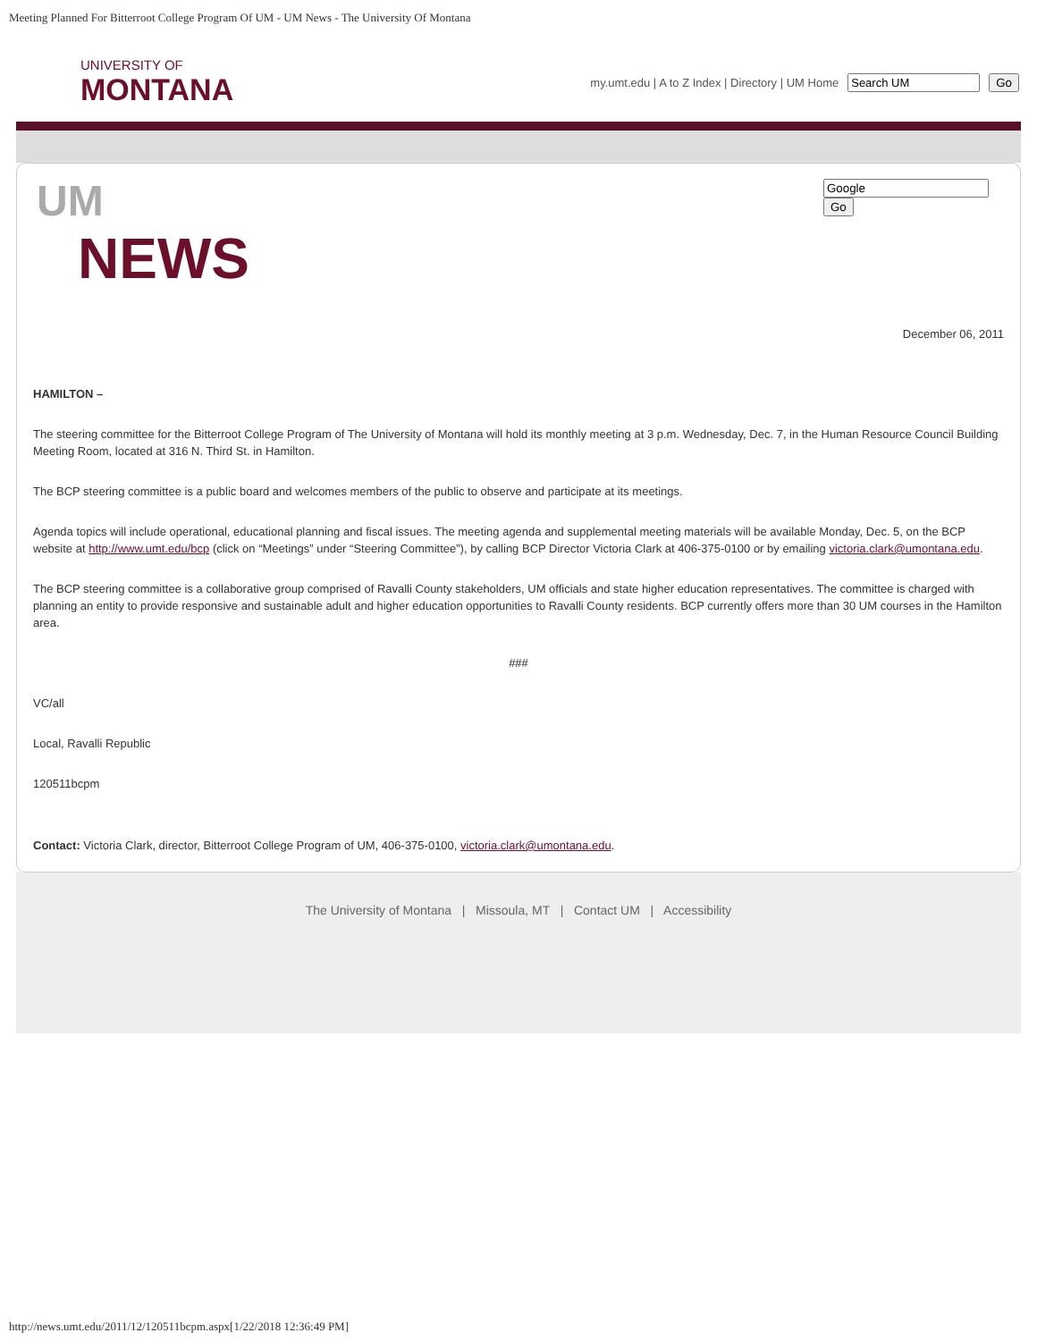Meeting Planned For Bitterroot College Program Of UM - UM News - The University Of Montana
UNIVERSITY OF
MONTANA
my.umt.edu | A to Z Index | Directory | UM Home Go
UM
NEWS
Go
December 06, 2011
HAMILTON –
The steering committee for the Bitterroot College Program of The University of Montana will hold its monthly meeting at 3 p.m. Wednesday, Dec. 7, in the Human Resource Council Building Meeting Room, located at 316 N. Third St. in Hamilton.
The BCP steering committee is a public board and welcomes members of the public to observe and participate at its meetings.
Agenda topics will include operational, educational planning and fiscal issues. The meeting agenda and supplemental meeting materials will be available Monday, Dec. 5, on the BCP website at http://www.umt.edu/bcp (click on “Meetings” under “Steering Committee”), by calling BCP Director Victoria Clark at 406-375-0100 or by emailing victoria.clark@umontana.edu.
The BCP steering committee is a collaborative group comprised of Ravalli County stakeholders, UM officials and state higher education representatives. The committee is charged with planning an entity to provide responsive and sustainable adult and higher education opportunities to Ravalli County residents. BCP currently offers more than 30 UM courses in the Hamilton area.
###
VC/all
Local, Ravalli Republic
120511bcpm
Contact: Victoria Clark, director, Bitterroot College Program of UM, 406-375-0100, victoria.clark@umontana.edu.
The University of Montana | Missoula, MT | Contact UM | Accessibility
http://news.umt.edu/2011/12/120511bcpm.aspx[1/22/2018 12:36:49 PM]